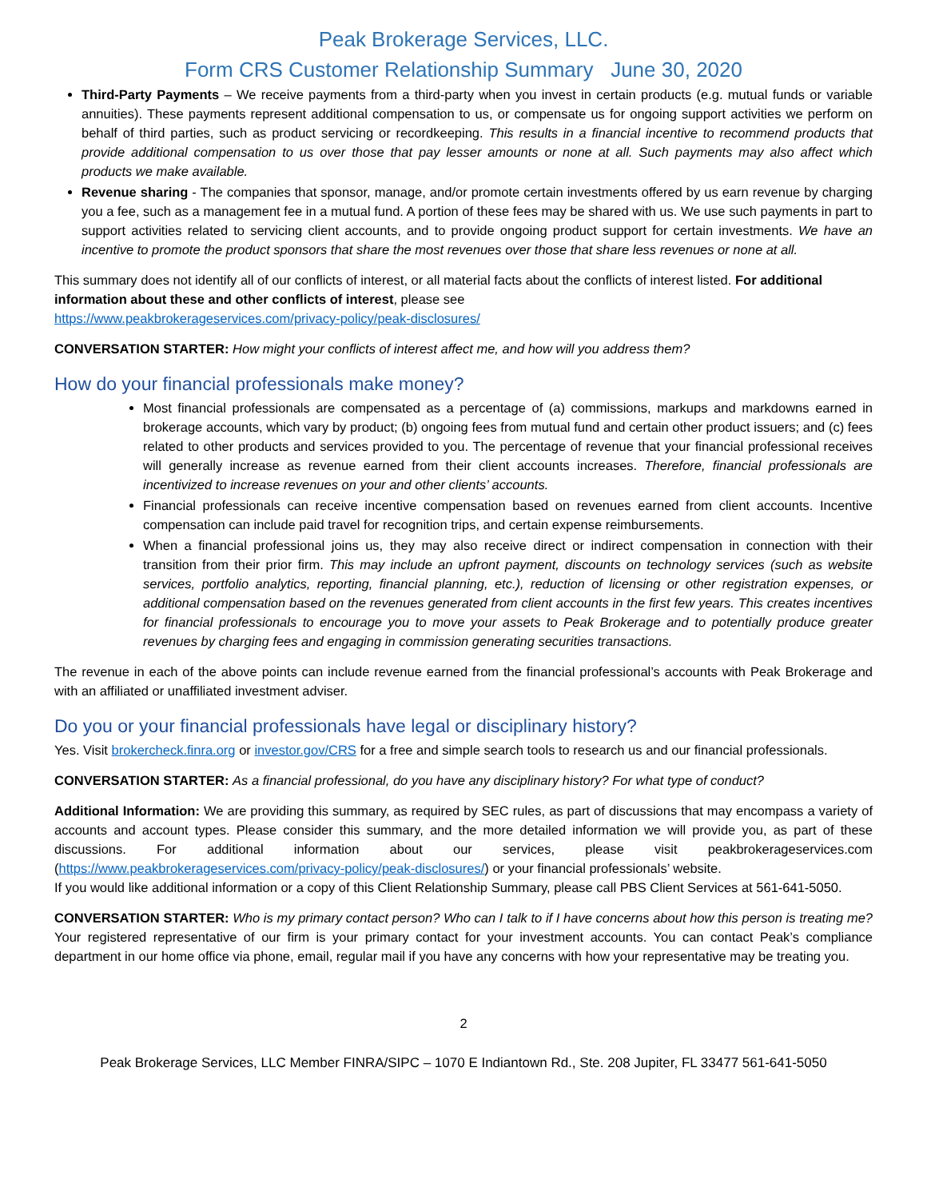Peak Brokerage Services, LLC.
Form CRS Customer Relationship Summary June 30, 2020
Third-Party Payments – We receive payments from a third-party when you invest in certain products (e.g. mutual funds or variable annuities). These payments represent additional compensation to us, or compensate us for ongoing support activities we perform on behalf of third parties, such as product servicing or recordkeeping. This results in a financial incentive to recommend products that provide additional compensation to us over those that pay lesser amounts or none at all. Such payments may also affect which products we make available.
Revenue sharing - The companies that sponsor, manage, and/or promote certain investments offered by us earn revenue by charging you a fee, such as a management fee in a mutual fund. A portion of these fees may be shared with us. We use such payments in part to support activities related to servicing client accounts, and to provide ongoing product support for certain investments. We have an incentive to promote the product sponsors that share the most revenues over those that share less revenues or none at all.
This summary does not identify all of our conflicts of interest, or all material facts about the conflicts of interest listed. For additional information about these and other conflicts of interest, please see
https://www.peakbrokerageservices.com/privacy-policy/peak-disclosures/
CONVERSATION STARTER: How might your conflicts of interest affect me, and how will you address them?
How do your financial professionals make money?
Most financial professionals are compensated as a percentage of (a) commissions, markups and markdowns earned in brokerage accounts, which vary by product; (b) ongoing fees from mutual fund and certain other product issuers; and (c) fees related to other products and services provided to you. The percentage of revenue that your financial professional receives will generally increase as revenue earned from their client accounts increases. Therefore, financial professionals are incentivized to increase revenues on your and other clients’ accounts.
Financial professionals can receive incentive compensation based on revenues earned from client accounts. Incentive compensation can include paid travel for recognition trips, and certain expense reimbursements.
When a financial professional joins us, they may also receive direct or indirect compensation in connection with their transition from their prior firm. This may include an upfront payment, discounts on technology services (such as website services, portfolio analytics, reporting, financial planning, etc.), reduction of licensing or other registration expenses, or additional compensation based on the revenues generated from client accounts in the first few years. This creates incentives for financial professionals to encourage you to move your assets to Peak Brokerage and to potentially produce greater revenues by charging fees and engaging in commission generating securities transactions.
The revenue in each of the above points can include revenue earned from the financial professional’s accounts with Peak Brokerage and with an affiliated or unaffiliated investment adviser.
Do you or your financial professionals have legal or disciplinary history?
Yes. Visit brokercheck.finra.org or investor.gov/CRS for a free and simple search tools to research us and our financial professionals.
CONVERSATION STARTER: As a financial professional, do you have any disciplinary history? For what type of conduct?
Additional Information: We are providing this summary, as required by SEC rules, as part of discussions that may encompass a variety of accounts and account types. Please consider this summary, and the more detailed information we will provide you, as part of these discussions. For additional information about our services, please visit peakbrokerageservices.com (https://www.peakbrokerageservices.com/privacy-policy/peak-disclosures/) or your financial professionals’ website.
If you would like additional information or a copy of this Client Relationship Summary, please call PBS Client Services at 561-641-5050.
CONVERSATION STARTER: Who is my primary contact person? Who can I talk to if I have concerns about how this person is treating me? Your registered representative of our firm is your primary contact for your investment accounts. You can contact Peak’s compliance department in our home office via phone, email, regular mail if you have any concerns with how your representative may be treating you.
2
Peak Brokerage Services, LLC Member FINRA/SIPC – 1070 E Indiantown Rd., Ste. 208 Jupiter, FL 33477 561-641-5050